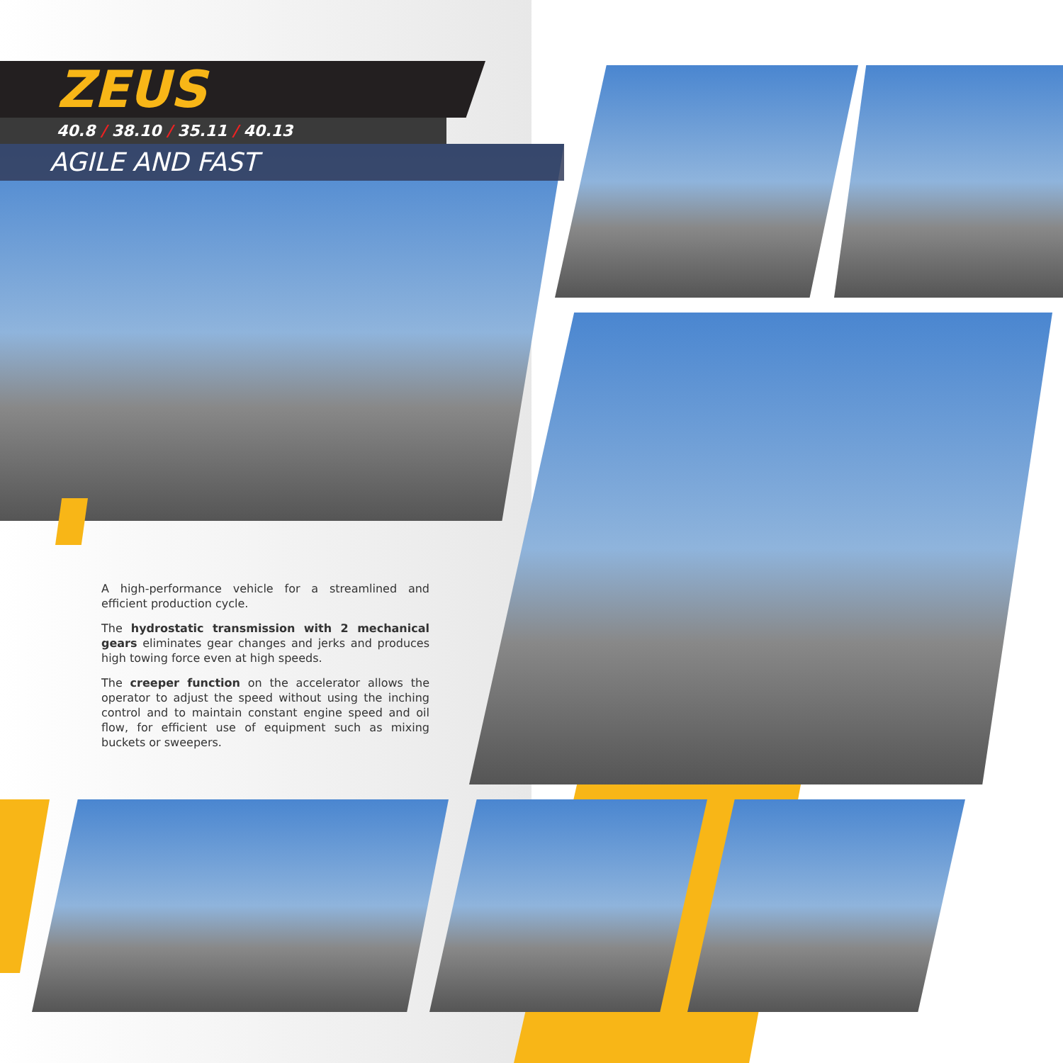ZEUS
40.8 / 38.10 / 35.11 / 40.13
AGILE AND FAST
A high-performance vehicle for a streamlined and efficient production cycle.
The hydrostatic transmission with 2 mechanical gears eliminates gear changes and jerks and produces high towing force even at high speeds.
The creeper function on the accelerator allows the operator to adjust the speed without using the inching control and to maintain constant engine speed and oil flow, for efficient use of equipment such as mixing buckets or sweepers.